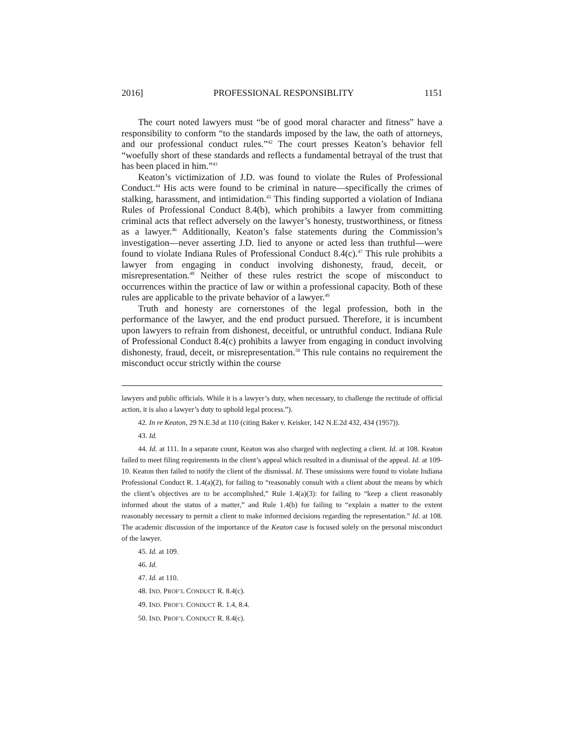2016] PROFESSIONAL RESPONSIBLITY 1151
The court noted lawyers must “be of good moral character and fitness” have a responsibility to conform “to the standards imposed by the law, the oath of attorneys, and our professional conduct rules.”<sup>42</sup> The court presses Keaton’s behavior fell “woefully short of these standards and reflects a fundamental betrayal of the trust that has been placed in him.”<sup>43</sup>
Keaton’s victimization of J.D. was found to violate the Rules of Professional Conduct.<sup>44</sup> His acts were found to be criminal in nature—specifically the crimes of stalking, harassment, and intimidation.<sup>45</sup> This finding supported a violation of Indiana Rules of Professional Conduct 8.4(b), which prohibits a lawyer from committing criminal acts that reflect adversely on the lawyer’s honesty, trustworthiness, or fitness as a lawyer.<sup>46</sup> Additionally, Keaton’s false statements during the Commission’s investigation—never asserting J.D. lied to anyone or acted less than truthful—were found to violate Indiana Rules of Professional Conduct 8.4(c).<sup>47</sup> This rule prohibits a lawyer from engaging in conduct involving dishonesty, fraud, deceit, or misrepresentation.<sup>48</sup> Neither of these rules restrict the scope of misconduct to occurrences within the practice of law or within a professional capacity. Both of these rules are applicable to the private behavior of a lawyer.<sup>49</sup>
Truth and honesty are cornerstones of the legal profession, both in the performance of the lawyer, and the end product pursued. Therefore, it is incumbent upon lawyers to refrain from dishonest, deceitful, or untruthful conduct. Indiana Rule of Professional Conduct 8.4(c) prohibits a lawyer from engaging in conduct involving dishonesty, fraud, deceit, or misrepresentation.<sup>50</sup> This rule contains no requirement the misconduct occur strictly within the course
lawyers and public officials. While it is a lawyer’s duty, when necessary, to challenge the rectitude of official action, it is also a lawyer’s duty to uphold legal process.”).
42. In re Keaton, 29 N.E.3d at 110 (citing Baker v. Keisker, 142 N.E.2d 432, 434 (1957)).
43. Id.
44. Id. at 111. In a separate count, Keaton was also charged with neglecting a client. Id. at 108. Keaton failed to meet filing requirements in the client’s appeal which resulted in a dismissal of the appeal. Id. at 109-10. Keaton then failed to notify the client of the dismissal. Id. These omissions were found to violate Indiana Professional Conduct R. 1.4(a)(2), for failing to “reasonably consult with a client about the means by which the client’s objectives are to be accomplished,” Rule 1.4(a)(3): for failing to “keep a client reasonably informed about the status of a matter,” and Rule 1.4(b) for failing to “explain a matter to the extent reasonably necessary to permit a client to make informed decisions regarding the representation.” Id. at 108. The academic discussion of the importance of the Keaton case is focused solely on the personal misconduct of the lawyer.
45. Id. at 109.
46. Id.
47. Id. at 110.
48. IND. PROF’L CONDUCT R. 8.4(c).
49. IND. PROF’L CONDUCT R. 1.4, 8.4.
50. IND. PROF’L CONDUCT R. 8.4(c).